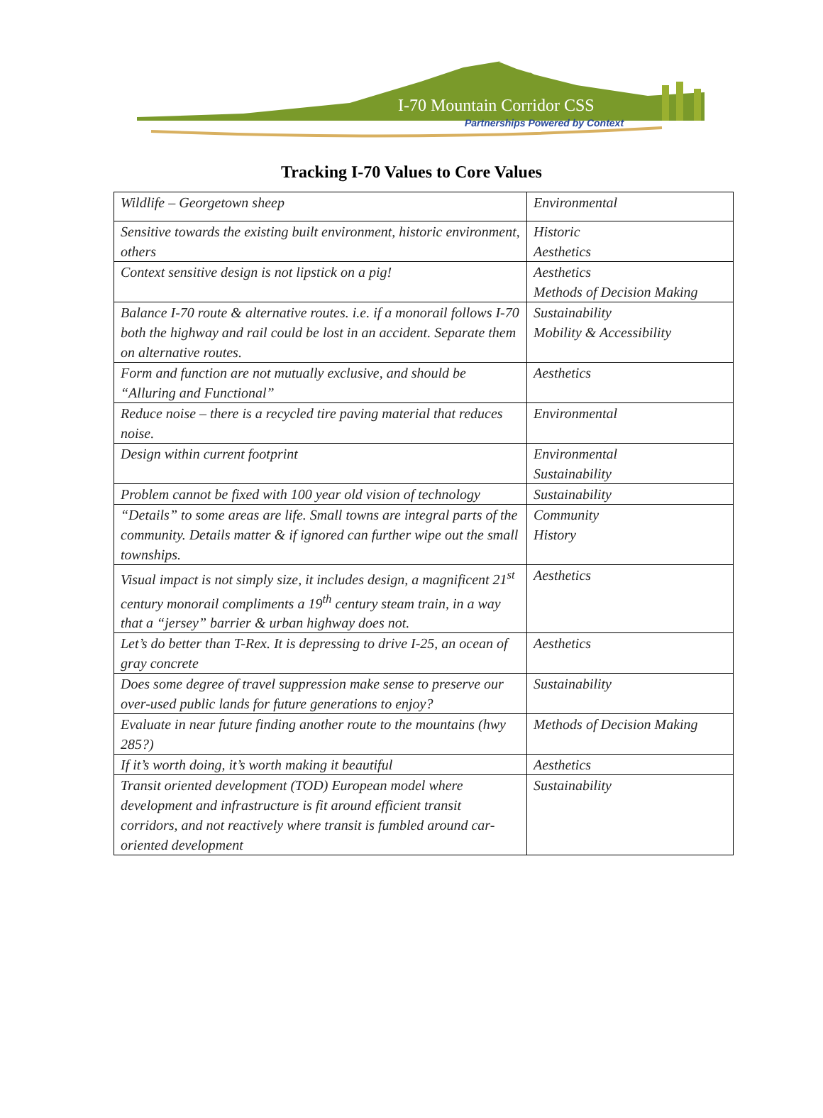I-70 Mountain Corridor CSS
Partnerships Powered by Context
Tracking I-70 Values to Core Values
| Wildlife – Georgetown sheep | Environmental |
| Sensitive towards the existing built environment, historic environment, others | Historic Aesthetics |
| Context sensitive design is not lipstick on a pig! | Aesthetics Methods of Decision Making |
| Balance I-70 route & alternative routes. i.e. if a monorail follows I-70 both the highway and rail could be lost in an accident. Separate them on alternative routes. | Sustainability Mobility & Accessibility |
| Form and function are not mutually exclusive, and should be “Alluring and Functional” | Aesthetics |
| Reduce noise – there is a recycled tire paving material that reduces noise. | Environmental |
| Design within current footprint | Environmental Sustainability |
| Problem cannot be fixed with 100 year old vision of technology | Sustainability |
| “Details” to some areas are life. Small towns are integral parts of the community. Details matter & if ignored can further wipe out the small townships. | Community History |
| Visual impact is not simply size, it includes design, a magnificent 21<sup>st</sup> century monorail compliments a 19<sup>th</sup> century steam train, in a way that a “jersey” barrier & urban highway does not. | Aesthetics |
| Let’s do better than T-Rex. It is depressing to drive I-25, an ocean of gray concrete | Aesthetics |
| Does some degree of travel suppression make sense to preserve our over-used public lands for future generations to enjoy? | Sustainability |
| Evaluate in near future finding another route to the mountains (hwy 285?) | Methods of Decision Making |
| If it’s worth doing, it’s worth making it beautiful | Aesthetics |
| Transit oriented development (TOD) European model where development and infrastructure is fit around efficient transit corridors, and not reactively where transit is fumbled around car-oriented development | Sustainability |